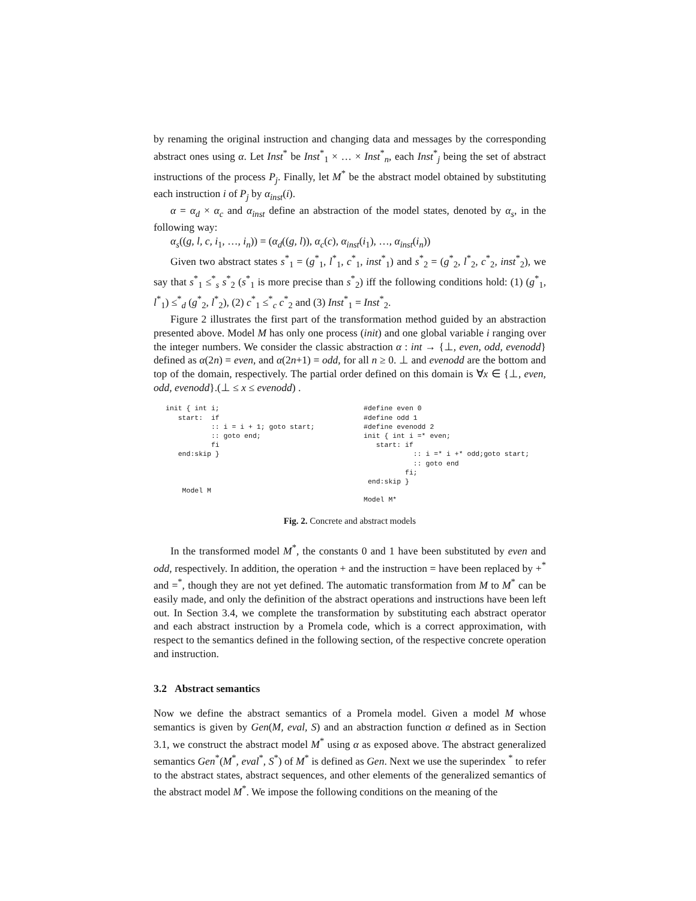by renaming the original instruction and changing data and messages by the corresponding abstract ones using α. Let Inst<sup>*</sup> be Inst<sup>*</sup><sub>1</sub> × … × Inst<sup>*</sup><sub>n</sub>, each Inst<sup>*</sup><sub>j</sub> being the set of abstract instructions of the process P<sub>j</sub>. Finally, let M<sup>*</sup> be the abstract model obtained by substituting each instruction i of P<sub>j</sub> by α<sub>inst</sub>(i).
α = α<sub>d</sub> × α<sub>c</sub> and α<sub>inst</sub> define an abstraction of the model states, denoted by α<sub>s</sub>, in the following way:
α<sub>s</sub>((g, l, c, i<sub>1</sub>, …, i<sub>n</sub>)) = (α<sub>d</sub>((g, l)), α<sub>c</sub>(c), α<sub>inst</sub>(i<sub>1</sub>), …, α<sub>inst</sub>(i<sub>n</sub>))
Given two abstract states s<sup>*</sup><sub>1</sub> = (g<sup>*</sup><sub>1</sub>, l<sup>*</sup><sub>1</sub>, c<sup>*</sup><sub>1</sub>, inst<sup>*</sup><sub>1</sub>) and s<sup>*</sup><sub>2</sub> = (g<sup>*</sup><sub>2</sub>, l<sup>*</sup><sub>2</sub>, c<sup>*</sup><sub>2</sub>, inst<sup>*</sup><sub>2</sub>), we say that s<sup>*</sup><sub>1</sub> ≤<sup>*</sup><sub>s</sub> s<sup>*</sup><sub>2</sub> (s<sup>*</sup><sub>1</sub> is more precise than s<sup>*</sup><sub>2</sub>) iff the following conditions hold: (1) (g<sup>*</sup><sub>1</sub>, l<sup>*</sup><sub>1</sub>) ≤<sup>*</sup><sub>d</sub> (g<sup>*</sup><sub>2</sub>, l<sup>*</sup><sub>2</sub>), (2) c<sup>*</sup><sub>1</sub> ≤<sup>*</sup><sub>c</sub> c<sup>*</sup><sub>2</sub> and (3) Inst<sup>*</sup><sub>1</sub> = Inst<sup>*</sup><sub>2</sub>.
Figure 2 illustrates the first part of the transformation method guided by an abstraction presented above. Model M has only one process (init) and one global variable i ranging over the integer numbers. We consider the classic abstraction α : int → {⊥, even, odd, evenodd} defined as α(2n) = even, and α(2n+1) = odd, for all n ≥ 0. ⊥ and evenodd are the bottom and top of the domain, respectively. The partial order defined on this domain is ∀x ∈ {⊥, even, odd, evenodd}.(⊥ ≤ x ≤ evenodd) .
init { int i;
   start:  if
           :: i = i + 1; goto start;
           :: goto end;
           fi
   end:skip }



    Model M
#define even 0
#define odd 1
#define evenodd 2
init { int i =* even;
   start: if
            :: i =* i +* odd;goto start;
            :: goto end
          fi;
 end:skip }

Model M*
Fig. 2. Concrete and abstract models
In the transformed model M<sup>*</sup>, the constants 0 and 1 have been substituted by even and odd, respectively. In addition, the operation + and the instruction = have been replaced by +<sup>*</sup> and =<sup>*</sup>, though they are not yet defined. The automatic transformation from M to M<sup>*</sup> can be easily made, and only the definition of the abstract operations and instructions have been left out. In Section 3.4, we complete the transformation by substituting each abstract operator and each abstract instruction by a Promela code, which is a correct approximation, with respect to the semantics defined in the following section, of the respective concrete operation and instruction.
3.2 Abstract semantics
Now we define the abstract semantics of a Promela model. Given a model M whose semantics is given by Gen(M, eval, S) and an abstraction function α defined as in Section 3.1, we construct the abstract model M<sup>*</sup> using α as exposed above. The abstract generalized semantics Gen<sup>*</sup>(M<sup>*</sup>, eval<sup>*</sup>, S<sup>*</sup>) of M<sup>*</sup> is defined as Gen. Next we use the superindex <sup>*</sup> to refer to the abstract states, abstract sequences, and other elements of the generalized semantics of the abstract model M<sup>*</sup>. We impose the following conditions on the meaning of the